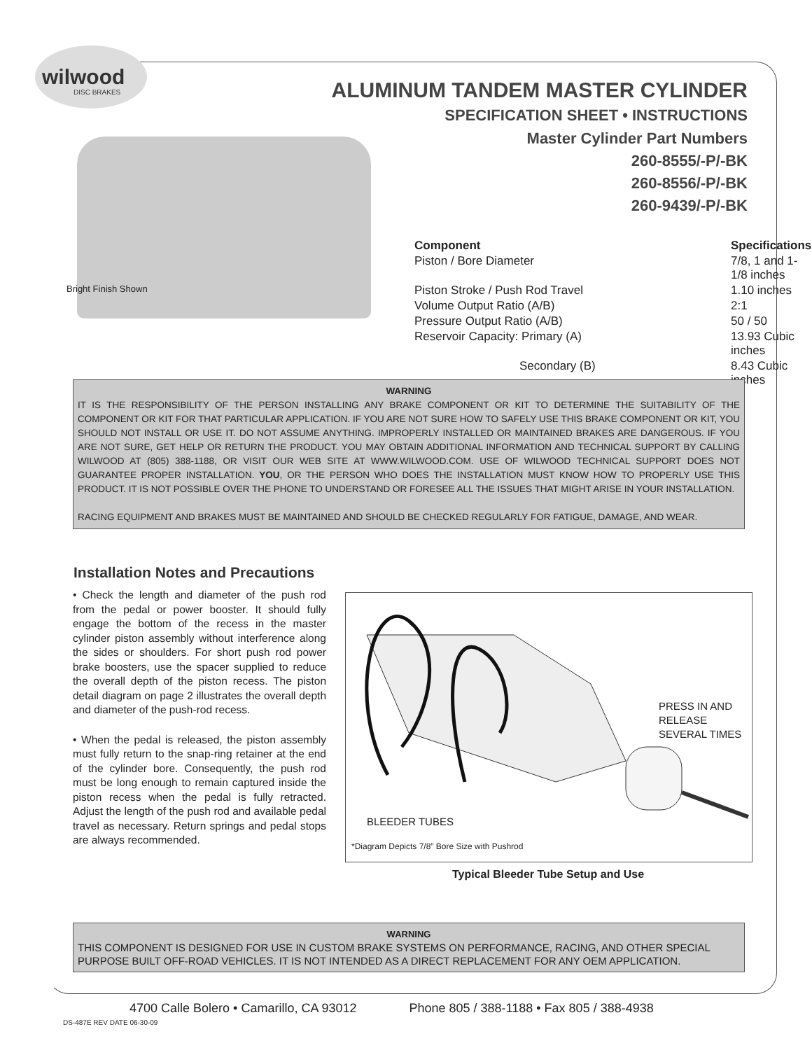wilwood
DISC BRAKES
ALUMINUM TANDEM MASTER CYLINDER
SPECIFICATION SHEET • INSTRUCTIONS
Master Cylinder Part Numbers
260-8555/-P/-BK
260-8556/-P/-BK
260-9439/-P/-BK
Bright Finish Shown
| Component | Specifications |
| --- | --- |
| Piston / Bore Diameter | 7/8, 1 and 1-1/8 inches |
| Piston Stroke / Push Rod Travel | 1.10 inches |
| Volume Output Ratio (A/B) | 2:1 |
| Pressure Output Ratio (A/B) | 50 / 50 |
| Reservoir Capacity: Primary (A) | 13.93 Cubic inches |
| Secondary (B) | 8.43 Cubic inches |
WARNING
IT IS THE RESPONSIBILITY OF THE PERSON INSTALLING ANY BRAKE COMPONENT OR KIT TO DETERMINE THE SUITABILITY OF THE COMPONENT OR KIT FOR THAT PARTICULAR APPLICATION. IF YOU ARE NOT SURE HOW TO SAFELY USE THIS BRAKE COMPONENT OR KIT, YOU SHOULD NOT INSTALL OR USE IT. DO NOT ASSUME ANYTHING. IMPROPERLY INSTALLED OR MAINTAINED BRAKES ARE DANGEROUS. IF YOU ARE NOT SURE, GET HELP OR RETURN THE PRODUCT. YOU MAY OBTAIN ADDITIONAL INFORMATION AND TECHNICAL SUPPORT BY CALLING WILWOOD AT (805) 388-1188, OR VISIT OUR WEB SITE AT WWW.WILWOOD.COM. USE OF WILWOOD TECHNICAL SUPPORT DOES NOT GUARANTEE PROPER INSTALLATION. YOU, OR THE PERSON WHO DOES THE INSTALLATION MUST KNOW HOW TO PROPERLY USE THIS PRODUCT. IT IS NOT POSSIBLE OVER THE PHONE TO UNDERSTAND OR FORESEE ALL THE ISSUES THAT MIGHT ARISE IN YOUR INSTALLATION.
RACING EQUIPMENT AND BRAKES MUST BE MAINTAINED AND SHOULD BE CHECKED REGULARLY FOR FATIGUE, DAMAGE, AND WEAR.
Installation Notes and Precautions
• Check the length and diameter of the push rod from the pedal or power booster. It should fully engage the bottom of the recess in the master cylinder piston assembly without interference along the sides or shoulders. For short push rod power brake boosters, use the spacer supplied to reduce the overall depth of the piston recess. The piston detail diagram on page 2 illustrates the overall depth and diameter of the push-rod recess.
• When the pedal is released, the piston assembly must fully return to the snap-ring retainer at the end of the cylinder bore. Consequently, the push rod must be long enough to remain captured inside the piston recess when the pedal is fully retracted. Adjust the length of the push rod and available pedal travel as necessary. Return springs and pedal stops are always recommended.
PRESS IN AND
RELEASE
SEVERAL TIMES
BLEEDER TUBES
*Diagram Depicts 7/8” Bore Size with Pushrod
Typical Bleeder Tube Setup and Use
WARNING
THIS COMPONENT IS DESIGNED FOR USE IN CUSTOM BRAKE SYSTEMS ON PERFORMANCE, RACING, AND OTHER SPECIAL PURPOSE BUILT OFF-ROAD VEHICLES. IT IS NOT INTENDED AS A DIRECT REPLACEMENT FOR ANY OEM APPLICATION.
4700 Calle Bolero • Camarillo, CA 93012 Phone 805 / 388-1188 • Fax 805 / 388-4938
DS-487E REV DATE 06-30-09